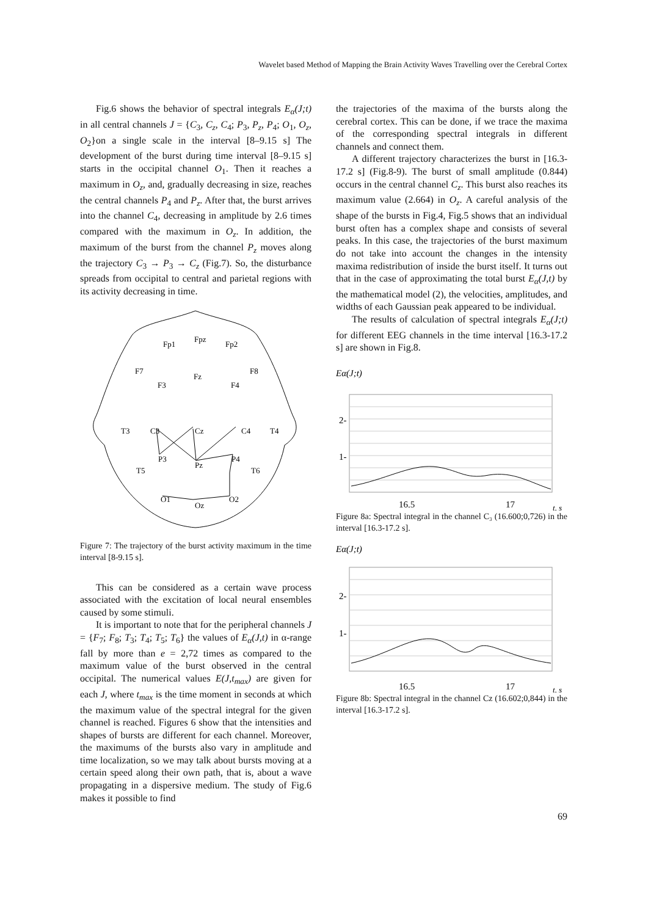Wavelet based Method of Mapping the Brain Activity Waves Travelling over the Cerebral Cortex
Fig.6 shows the behavior of spectral integrals E<sub>α</sub>(J;t) in all central channels J = {C<sub>3</sub>, C<sub>z</sub>, C<sub>4</sub>; P<sub>3</sub>, P<sub>z</sub>, P<sub>4</sub>; O<sub>1</sub>, O<sub>z</sub>, O<sub>2</sub>}on a single scale in the interval [8–9.15 s] The development of the burst during time interval [8–9.15 s] starts in the occipital channel O<sub>1</sub>. Then it reaches a maximum in O<sub>z</sub>, and, gradually decreasing in size, reaches the central channels P<sub>4</sub> and P<sub>z</sub>. After that, the burst arrives into the channel C<sub>4</sub>, decreasing in amplitude by 2.6 times compared with the maximum in O<sub>z</sub>. In addition, the maximum of the burst from the channel P<sub>z</sub> moves along the trajectory C<sub>3</sub> → P<sub>3</sub> → C<sub>z</sub> (Fig.7). So, the disturbance spreads from occipital to central and parietal regions with its activity decreasing in time.
Fp1
Fpz
Fp2
F7
Fz
F8
F3
F4
T3
C3
Cz
C4
T4
P3
Pz
P4
T5
T6
O1
Oz
O2
Figure 7: The trajectory of the burst activity maximum in the time interval [8-9.15 s].
This can be considered as a certain wave process associated with the excitation of local neural ensembles caused by some stimuli.
It is important to note that for the peripheral channels J = {F<sub>7</sub>; F<sub>8</sub>; T<sub>3</sub>; T<sub>4</sub>; T<sub>5</sub>; T<sub>6</sub>} the values of E<sub>α</sub>(J,t) in α-range fall by more than e = 2,72 times as compared to the maximum value of the burst observed in the central occipital. The numerical values E(J,t<sub>max</sub>) are given for each J, where t<sub>max</sub> is the time moment in seconds at which the maximum value of the spectral integral for the given channel is reached. Figures 6 show that the intensities and shapes of bursts are different for each channel. Moreover, the maximums of the bursts also vary in amplitude and time localization, so we may talk about bursts moving at a certain speed along their own path, that is, about a wave propagating in a dispersive medium. The study of Fig.6 makes it possible to find
the trajectories of the maxima of the bursts along the cerebral cortex. This can be done, if we trace the maxima of the corresponding spectral integrals in different channels and connect them.
A different trajectory characterizes the burst in [16.3-17.2 s] (Fig.8-9). The burst of small amplitude (0.844) occurs in the central channel C<sub>z</sub>. This burst also reaches its maximum value (2.664) in O<sub>z</sub>. A careful analysis of the shape of the bursts in Fig.4, Fig.5 shows that an individual burst often has a complex shape and consists of several peaks. In this case, the trajectories of the burst maximum do not take into account the changes in the intensity maxima redistribution of inside the burst itself. It turns out that in the case of approximating the total burst E<sub>α</sub>(J,t) by the mathematical model (2), the velocities, amplitudes, and widths of each Gaussian peak appeared to be individual.
The results of calculation of spectral integrals E<sub>α</sub>(J;t) for different EEG channels in the time interval [16.3-17.2 s] are shown in Fig.8.
Eα(J;t)
2-
1-
16.5
17
t, s
Figure 8a: Spectral integral in the channel C₃ (16.600;0,726) in the interval [16.3-17.2 s].
Eα(J;t)
2-
1-
16.5
17
t, s
Figure 8b: Spectral integral in the channel Cz (16.602;0,844) in the interval [16.3-17.2 s].
69